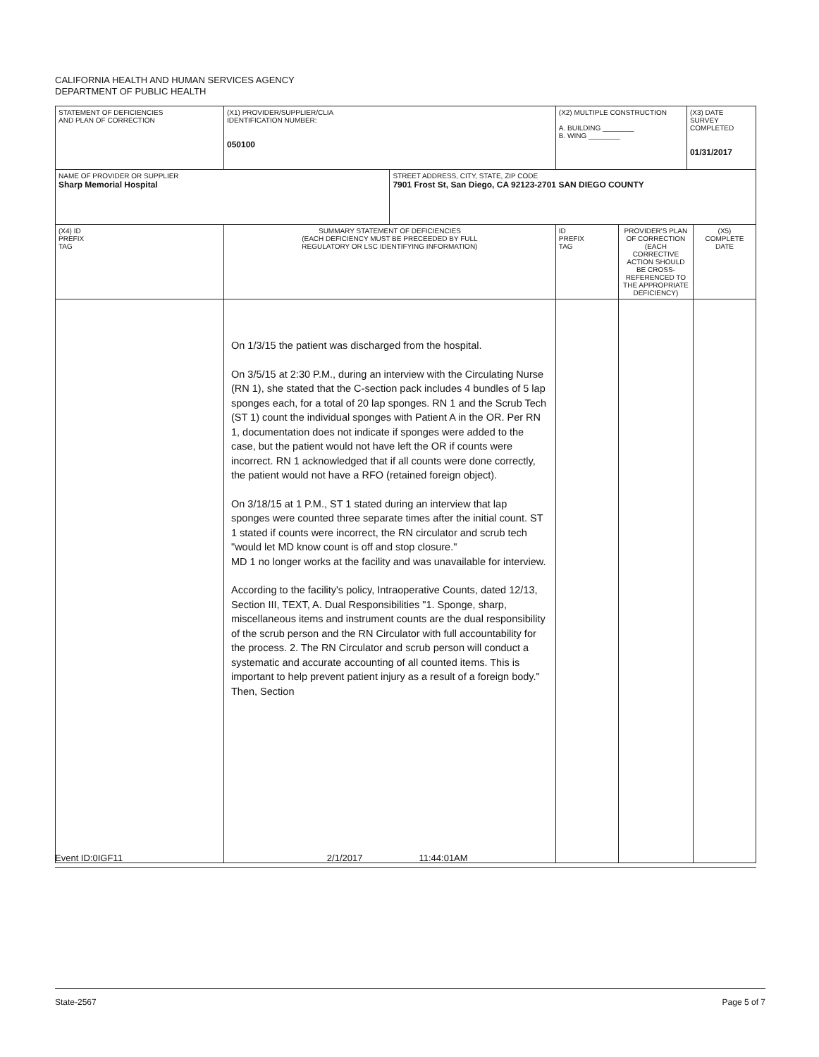CALIFORNIA HEALTH AND HUMAN SERVICES AGENCY
DEPARTMENT OF PUBLIC HEALTH
| STATEMENT OF DEFICIENCIES AND PLAN OF CORRECTION | (X1) PROVIDER/SUPPLIER/CLIA IDENTIFICATION NUMBER: 050100 | | (X2) MULTIPLE CONSTRUCTION A. BUILDING ________ B. WING ________ | | (X3) DATE SURVEY COMPLETED 01/31/2017 | |
| NAME OF PROVIDER OR SUPPLIER Sharp Memorial Hospital | | STREET ADDRESS, CITY, STATE, ZIP CODE 7901 Frost St, San Diego, CA 92123-2701 SAN DIEGO COUNTY | | | | |
| (X4) ID PREFIX TAG | SUMMARY STATEMENT OF DEFICIENCIES (EACH DEFICIENCY MUST BE PRECEEDED BY FULL REGULATORY OR LSC IDENTIFYING INFORMATION) | | ID PREFIX TAG | PROVIDER'S PLAN OF CORRECTION (EACH CORRECTIVE ACTION SHOULD BE CROSS- REFERENCED TO THE APPROPRIATE DEFICIENCY) | | (X5) COMPLETE DATE |
| | On 1/3/15 the patient was discharged from the hospital. On 3/5/15 at 2:30 P.M., during an interview with the Circulating Nurse (RN 1), she stated that the C-section pack includes 4 bundles of 5 lap sponges each, for a total of 20 lap sponges. RN 1 and the Scrub Tech (ST 1) count the individual sponges with Patient A in the OR. Per RN 1, documentation does not indicate if sponges were added to the case, but the patient would not have left the OR if counts were incorrect. RN 1 acknowledged that if all counts were done correctly, the patient would not have a RFO (retained foreign object). On 3/18/15 at 1 P.M., ST 1 stated during an interview that lap sponges were counted three separate times after the initial count. ST 1 stated if counts were incorrect, the RN circulator and scrub tech "would let MD know count is off and stop closure." MD 1 no longer works at the facility and was unavailable for interview. According to the facility's policy, Intraoperative Counts, dated 12/13, Section III, TEXT, A. Dual Responsibilities "1. Sponge, sharp, miscellaneous items and instrument counts are the dual responsibility of the scrub person and the RN Circulator with full accountability for the process. 2. The RN Circulator and scrub person will conduct a systematic and accurate accounting of all counted items. This is important to help prevent patient injury as a result of a foreign body." Then, Section | | | | | |
Event ID:0IGF11 2/1/2017 11:44:01AM
State-2567 Page 5 of 7